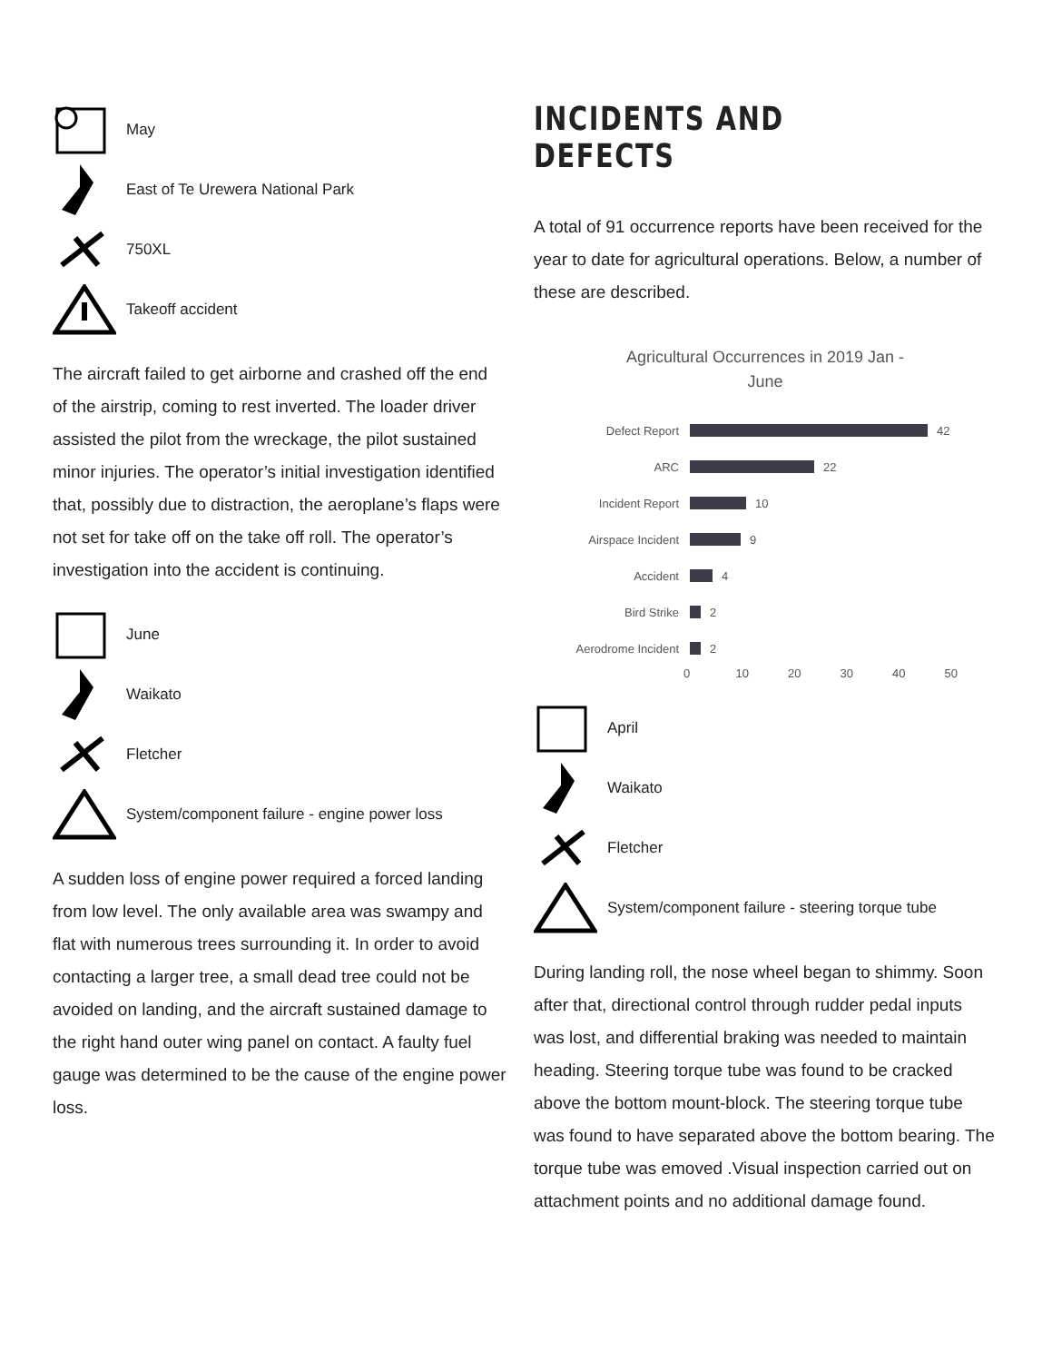May
East of Te Urewera National Park
750XL
Takeoff accident
The aircraft failed to get airborne and crashed off the end of the airstrip, coming to rest inverted. The loader driver assisted the pilot from the wreckage, the pilot sustained minor injuries. The operator’s initial investigation identified that, possibly due to distraction, the aeroplane’s flaps were not set for take off on the take off roll. The operator’s investigation into the accident is continuing.
June
Waikato
Fletcher
System/component failure - engine power loss
A sudden loss of engine power required a forced landing from low level. The only available area was swampy and flat with numerous trees surrounding it. In order to avoid contacting a larger tree, a small dead tree could not be avoided on landing, and the aircraft sustained damage to the right hand outer wing panel on contact. A faulty fuel gauge was determined to be the cause of the engine power loss.
INCIDENTS AND DEFECTS
A total of 91 occurrence reports have been received for the year to date for agricultural operations. Below, a number of these are described.
Agricultural Occurrences in 2019 Jan -
June
Defect Report
42
ARC
22
Incident Report
10
Airspace Incident
9
Accident
4
Bird Strike
2
Aerodrome Incident
2
0 10 20 30 40 50
April
Waikato
Fletcher
System/component failure - steering torque tube
During landing roll, the nose wheel began to shimmy. Soon after that, directional control through rudder pedal inputs was lost, and differential braking was needed to maintain heading. Steering torque tube was found to be cracked above the bottom mount-block. The steering torque tube was found to have separated above the bottom bearing. The torque tube was emoved .Visual inspection carried out on attachment points and no additional damage found.